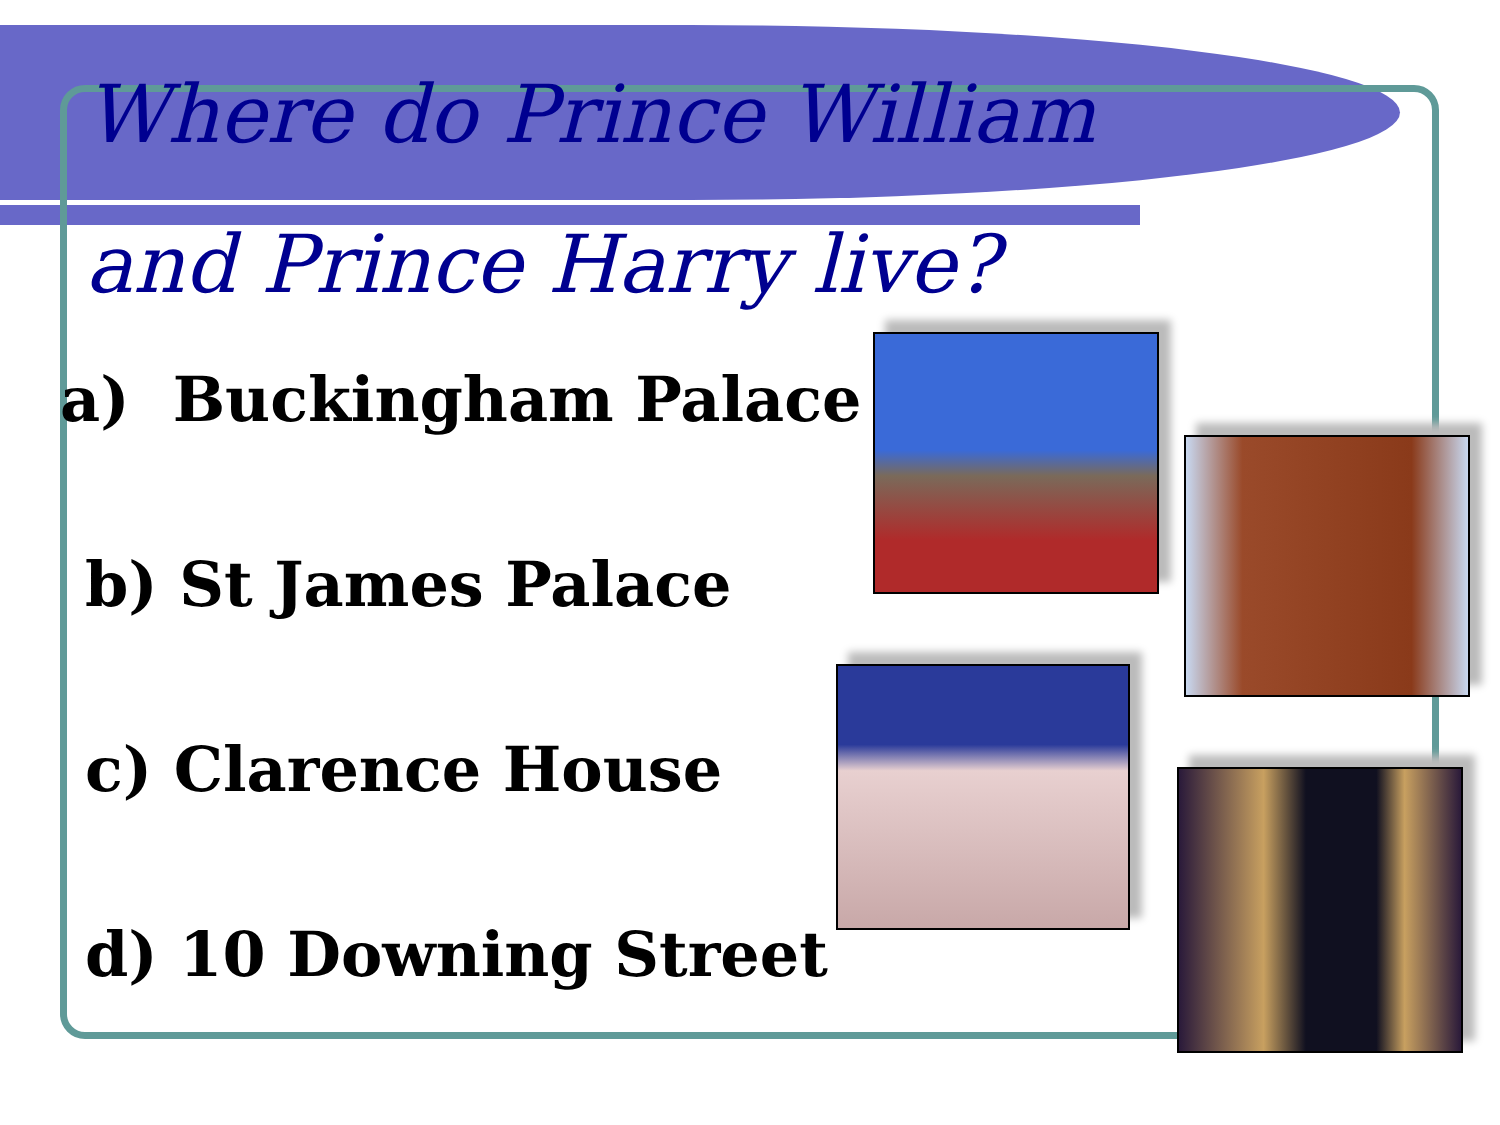Where do Prince William
and Prince Harry live?
a) Buckingham Palace
b) St James Palace
c) Clarence House
d) 10 Downing Street